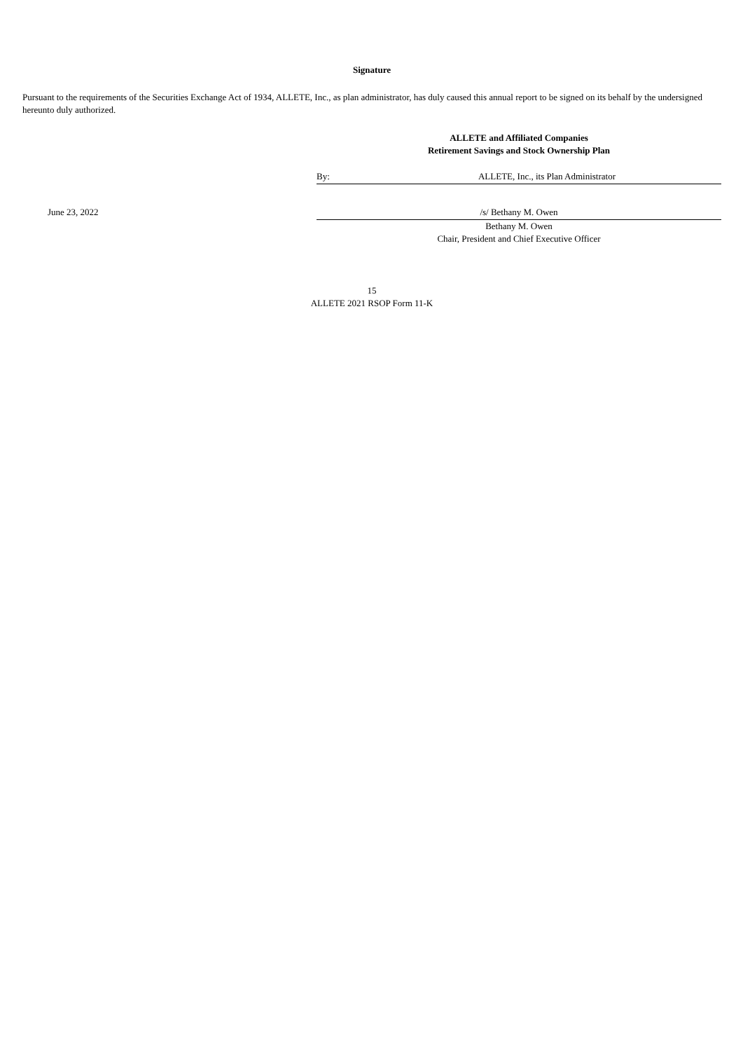Signature
Pursuant to the requirements of the Securities Exchange Act of 1934, ALLETE, Inc., as plan administrator, has duly caused this annual report to be signed on its behalf by the undersigned hereunto duly authorized.
ALLETE and Affiliated Companies
Retirement Savings and Stock Ownership Plan
By: ALLETE, Inc., its Plan Administrator
June 23, 2022 /s/ Bethany M. Owen
Bethany M. Owen
Chair, President and Chief Executive Officer
15
ALLETE 2021 RSOP Form 11-K